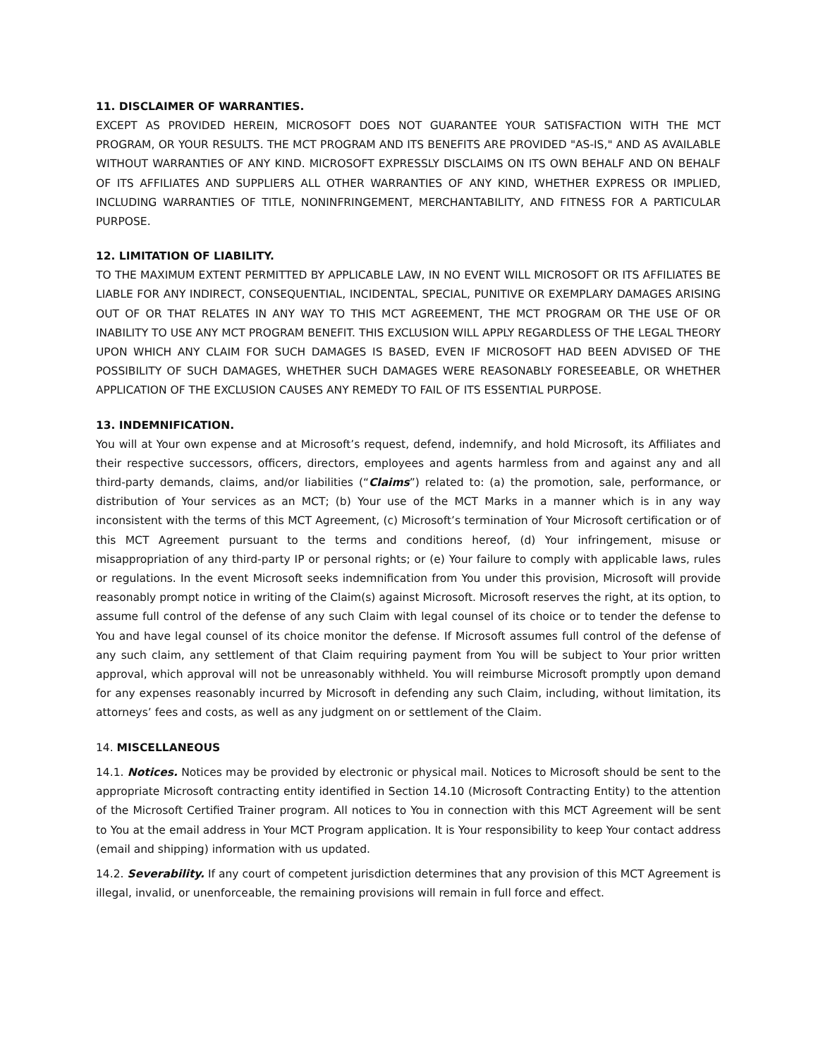11. DISCLAIMER OF WARRANTIES.
EXCEPT AS PROVIDED HEREIN, MICROSOFT DOES NOT GUARANTEE YOUR SATISFACTION WITH THE MCT PROGRAM, OR YOUR RESULTS. THE MCT PROGRAM AND ITS BENEFITS ARE PROVIDED "AS-IS," AND AS AVAILABLE WITHOUT WARRANTIES OF ANY KIND. MICROSOFT EXPRESSLY DISCLAIMS ON ITS OWN BEHALF AND ON BEHALF OF ITS AFFILIATES AND SUPPLIERS ALL OTHER WARRANTIES OF ANY KIND, WHETHER EXPRESS OR IMPLIED, INCLUDING WARRANTIES OF TITLE, NONINFRINGEMENT, MERCHANTABILITY, AND FITNESS FOR A PARTICULAR PURPOSE.
12. LIMITATION OF LIABILITY.
TO THE MAXIMUM EXTENT PERMITTED BY APPLICABLE LAW, IN NO EVENT WILL MICROSOFT OR ITS AFFILIATES BE LIABLE FOR ANY INDIRECT, CONSEQUENTIAL, INCIDENTAL, SPECIAL, PUNITIVE OR EXEMPLARY DAMAGES ARISING OUT OF OR THAT RELATES IN ANY WAY TO THIS MCT AGREEMENT, THE MCT PROGRAM OR THE USE OF OR INABILITY TO USE ANY MCT PROGRAM BENEFIT. THIS EXCLUSION WILL APPLY REGARDLESS OF THE LEGAL THEORY UPON WHICH ANY CLAIM FOR SUCH DAMAGES IS BASED, EVEN IF MICROSOFT HAD BEEN ADVISED OF THE POSSIBILITY OF SUCH DAMAGES, WHETHER SUCH DAMAGES WERE REASONABLY FORESEEABLE, OR WHETHER APPLICATION OF THE EXCLUSION CAUSES ANY REMEDY TO FAIL OF ITS ESSENTIAL PURPOSE.
13. INDEMNIFICATION.
You will at Your own expense and at Microsoft’s request, defend, indemnify, and hold Microsoft, its Affiliates and their respective successors, officers, directors, employees and agents harmless from and against any and all third-party demands, claims, and/or liabilities (“Claims”) related to: (a) the promotion, sale, performance, or distribution of Your services as an MCT; (b) Your use of the MCT Marks in a manner which is in any way inconsistent with the terms of this MCT Agreement, (c) Microsoft’s termination of Your Microsoft certification or of this MCT Agreement pursuant to the terms and conditions hereof, (d) Your infringement, misuse or misappropriation of any third-party IP or personal rights; or (e) Your failure to comply with applicable laws, rules or regulations. In the event Microsoft seeks indemnification from You under this provision, Microsoft will provide reasonably prompt notice in writing of the Claim(s) against Microsoft. Microsoft reserves the right, at its option, to assume full control of the defense of any such Claim with legal counsel of its choice or to tender the defense to You and have legal counsel of its choice monitor the defense. If Microsoft assumes full control of the defense of any such claim, any settlement of that Claim requiring payment from You will be subject to Your prior written approval, which approval will not be unreasonably withheld. You will reimburse Microsoft promptly upon demand for any expenses reasonably incurred by Microsoft in defending any such Claim, including, without limitation, its attorneys’ fees and costs, as well as any judgment on or settlement of the Claim.
14. MISCELLANEOUS
14.1. Notices. Notices may be provided by electronic or physical mail. Notices to Microsoft should be sent to the appropriate Microsoft contracting entity identified in Section 14.10 (Microsoft Contracting Entity) to the attention of the Microsoft Certified Trainer program. All notices to You in connection with this MCT Agreement will be sent to You at the email address in Your MCT Program application. It is Your responsibility to keep Your contact address (email and shipping) information with us updated.
14.2. Severability. If any court of competent jurisdiction determines that any provision of this MCT Agreement is illegal, invalid, or unenforceable, the remaining provisions will remain in full force and effect.